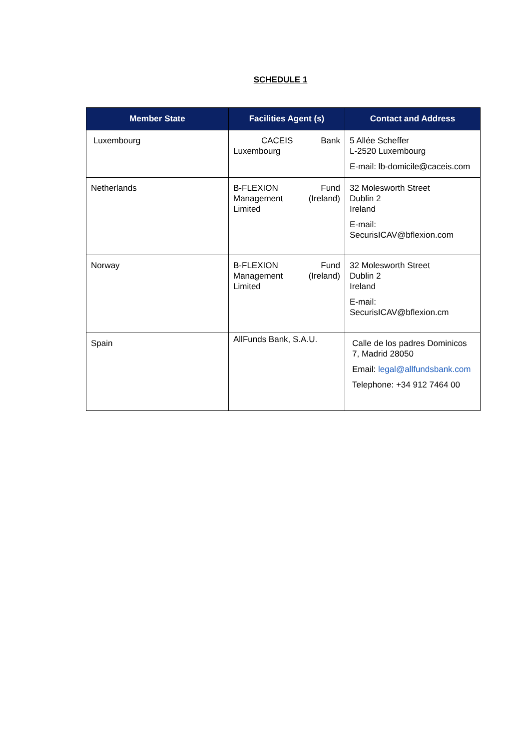SCHEDULE 1
| Member State | Facilities Agent (s) | Contact and Address |
| --- | --- | --- |
| Luxembourg | CACEIS Bank Luxembourg | 5 Allée Scheffer L-2520 Luxembourg E-mail: lb-domicile@caceis.com |
| Netherlands | B-FLEXION Fund Management (Ireland) Limited | 32 Molesworth Street Dublin 2 Ireland E-mail: SecurisICAV@bflexion.com |
| Norway | B-FLEXION Fund Management (Ireland) Limited | 32 Molesworth Street Dublin 2 Ireland E-mail: SecurisICAV@bflexion.cm |
| Spain | AllFunds Bank, S.A.U. | Calle de los padres Dominicos 7, Madrid 28050 Email: legal@allfundsbank.com Telephone: +34 912 7464 00 |